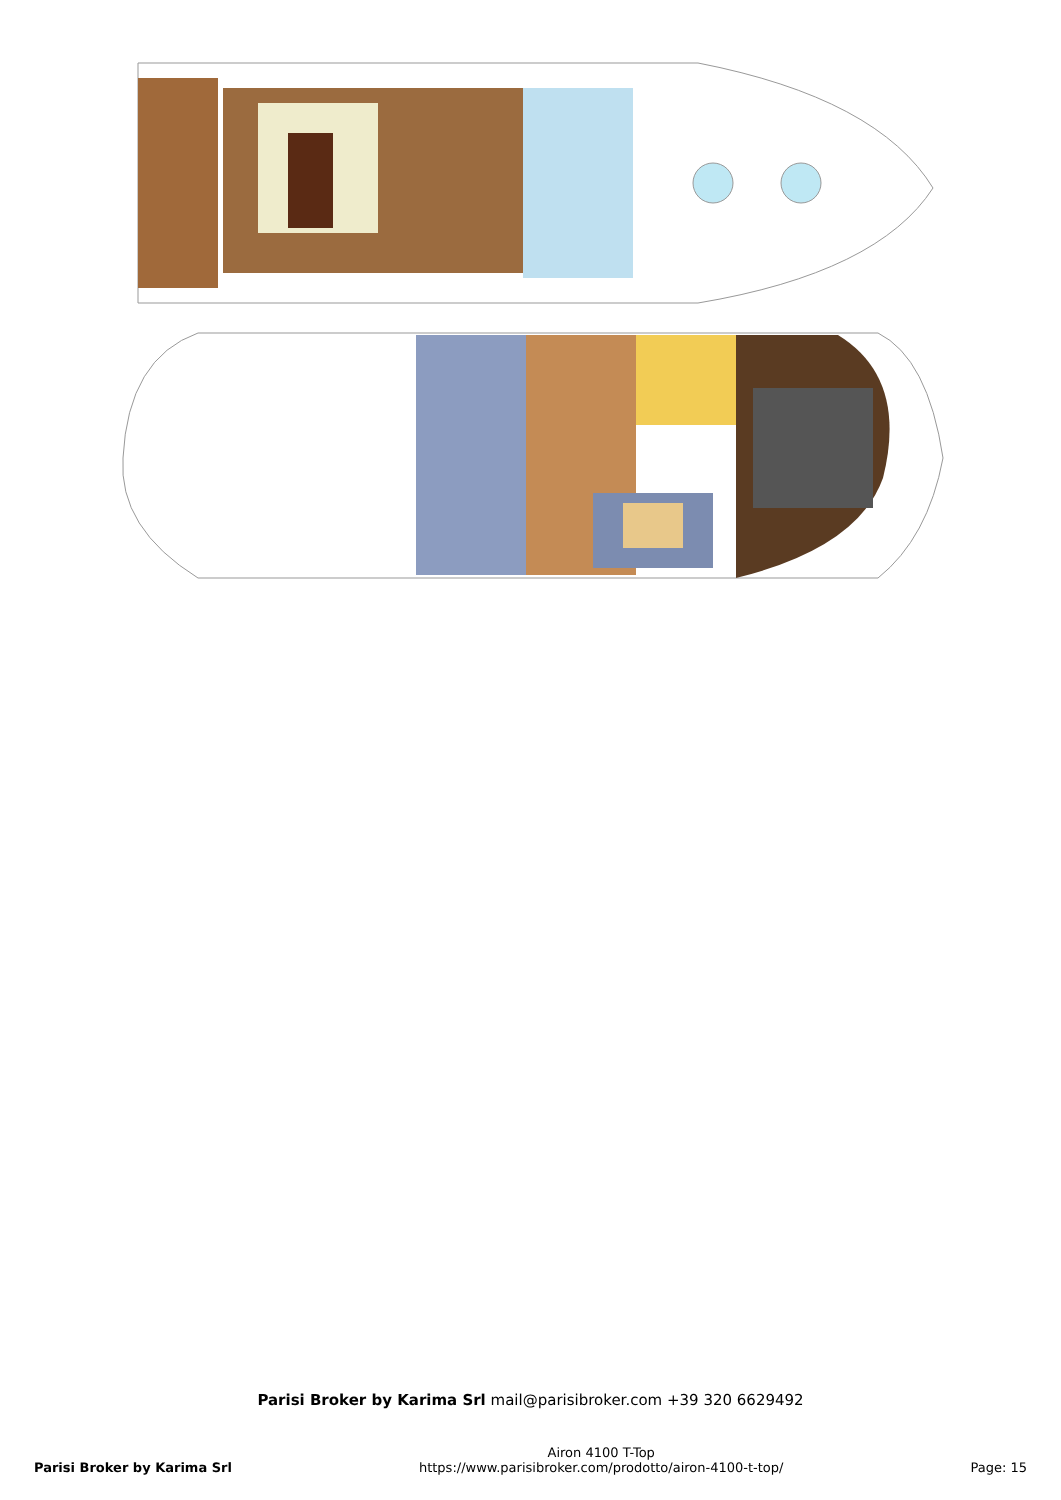Parisi Broker by Karima Srl mail@parisibroker.com +39 320 6629492
Parisi Broker by Karima Srl
Airon 4100 T-Top
https://www.parisibroker.com/prodotto/airon-4100-t-top/
Page: 15